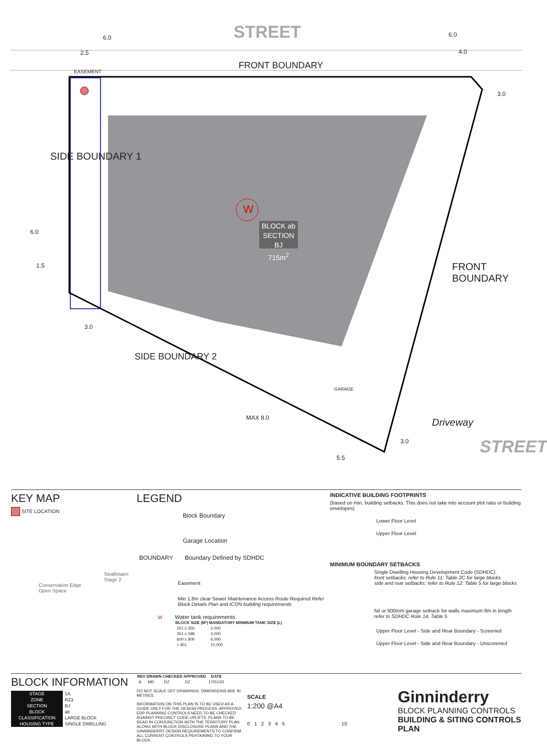STREET
6.0
2.5
6.0
4.0
3.0
FRONT BOUNDARY
EASEMENT
SIDE BOUNDARY 1
6.0
1.5
3.0
W
BLOCK ab
SECTION BJ
715m<sup>2</sup>
FRONT BOUNDARY
SIDE BOUNDARY 2
GARAGE
MAX 8.0
5.5
Driveway
3.0 STREET
KEY MAP
SITE LOCATION
Strathnairn
Stage 2
Conservation Edge
Open Space
LEGEND
Block Boundary
Garage Location
BOUNDARY Boundary Defined by SDHDC
Easement
Min 1.8m clear Sewer Maintenance Access Route Required Refer Block Details Plan and ICON building requirements
W Water tank requirements
| BLOCK SIZE (M²) | MANDATORY MINIMUM TANK SIZE (L) |
| --- | --- |
| 251 ≤ 350 | 2,000 |
| 351 ≤ 599 | 4,000 |
| 600 ≤ 800 | 6,000 |
| > 801 | 10,000 |
INDICATIVE BUILDING FOOTPRINTS
(based on min. building setbacks. This does not take into account plot ratio or building envelopes)
Lower Floor Level
Upper Floor Level
MINIMUM BOUNDARY SETBACKS
Single Dwelling Housing Development Code (SDHDC)
front setbacks: refer to Rule 11: Table 2C for large blocks
side and rear setbacks: refer to Rule 12: Table 5 for large blocks
Nil or 900mm garage setback for walls maximum 8m in length refer to SDHDC Rule 14, Table 5
Upper Floor Level - Side and Rear Boundary - Screened
Upper Floor Level - Side and Rear Boundary - Unscreened
BLOCK INFORMATION
| STAGE | 1A |
| ZONE | RZ3 |
| SECTION | BJ |
| BLOCK | ab |
| CLASSIFICATION | LARGE BLOCK |
| HOUSING TYPE | SINGLE DWELLING |
| REV | DRAWN | CHECKED | APPROVED | DATE |
| --- | --- | --- | --- | --- |
| A | MD | DZ | DZ | 17/01/22 |
DO NOT SCALE OFF DRAWINGS. DIMENSIONS ARE IN METRES.
INFORMATION ON THIS PLAN IS TO BE USED AS A GUIDE ONLY FOR THE DESIGN PROCESS. APPROVED EDP PLANNING CONTROLS NEED TO BE CHECKED AGAINST PRECINCT CODE UPLIFTS. PLANS TO BE READ IN CONJUNCTION WITH THE TERRITORY PLAN ALONG WITH BLOCK DISCLOSURE PLANS AND THE GINNINDERRY DESIGN REQUIREMENTS TO CONFIRM ALL CURRENT CONTROLS PERTAINING TO YOUR BLOCK.
SCALE
1:200 @A4
0 1 2 3 4 5 10
Ginninderry
BLOCK PLANNING CONTROLS
BUILDING & SITING CONTROLS PLAN